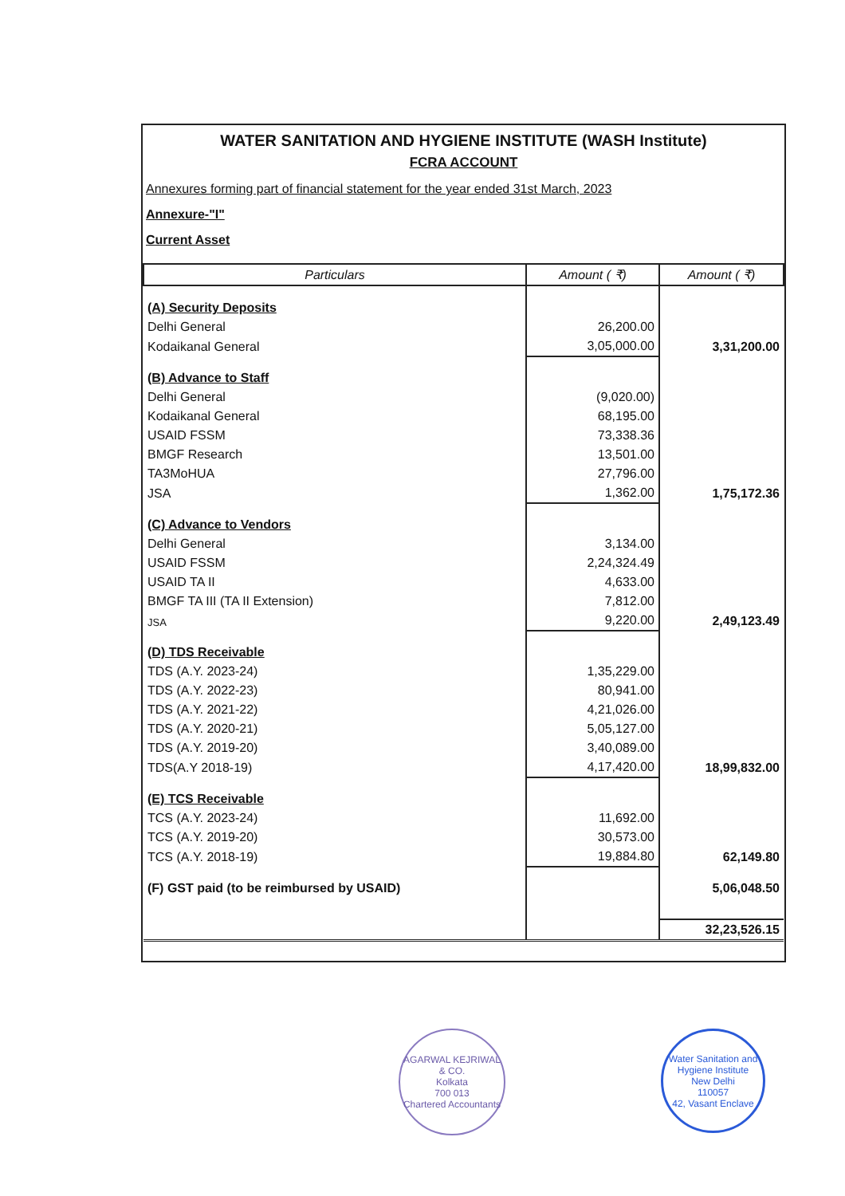WATER SANITATION AND HYGIENE INSTITUTE (WASH Institute)
FCRA ACCOUNT
Annexures forming part of financial statement for the year ended 31st March, 2023
Annexure-"I"
Current Asset
| Particulars | Amount ( ₹) | Amount ( ₹) |
| --- | --- | --- |
| (A) Security Deposits | | |
| Delhi General | 26,200.00 | |
| Kodaikanal General | 3,05,000.00 | 3,31,200.00 |
| (B) Advance to Staff | | |
| Delhi General | (9,020.00) | |
| Kodaikanal General | 68,195.00 | |
| USAID FSSM | 73,338.36 | |
| BMGF Research | 13,501.00 | |
| TA3MoHUA | 27,796.00 | |
| JSA | 1,362.00 | 1,75,172.36 |
| (C) Advance to Vendors | | |
| Delhi General | 3,134.00 | |
| USAID FSSM | 2,24,324.49 | |
| USAID TA II | 4,633.00 | |
| BMGF TA III (TA II Extension) | 7,812.00 | |
| JSA | 9,220.00 | 2,49,123.49 |
| (D) TDS Receivable | | |
| TDS (A.Y. 2023-24) | 1,35,229.00 | |
| TDS (A.Y. 2022-23) | 80,941.00 | |
| TDS (A.Y. 2021-22) | 4,21,026.00 | |
| TDS (A.Y. 2020-21) | 5,05,127.00 | |
| TDS (A.Y. 2019-20) | 3,40,089.00 | |
| TDS(A.Y 2018-19) | 4,17,420.00 | 18,99,832.00 |
| (E) TCS Receivable | | |
| TCS (A.Y. 2023-24) | 11,692.00 | |
| TCS (A.Y. 2019-20) | 30,573.00 | |
| TCS (A.Y. 2018-19) | 19,884.80 | 62,149.80 |
| (F) GST paid (to be reimbursed by USAID) | | 5,06,048.50 |
| | | 32,23,526.15 |
AGARWAL KEJRIWAL & CO.
Kolkata
700 013
Chartered Accountants
Water Sanitation and Hygiene Institute
New Delhi
110057
42, Vasant Enclave